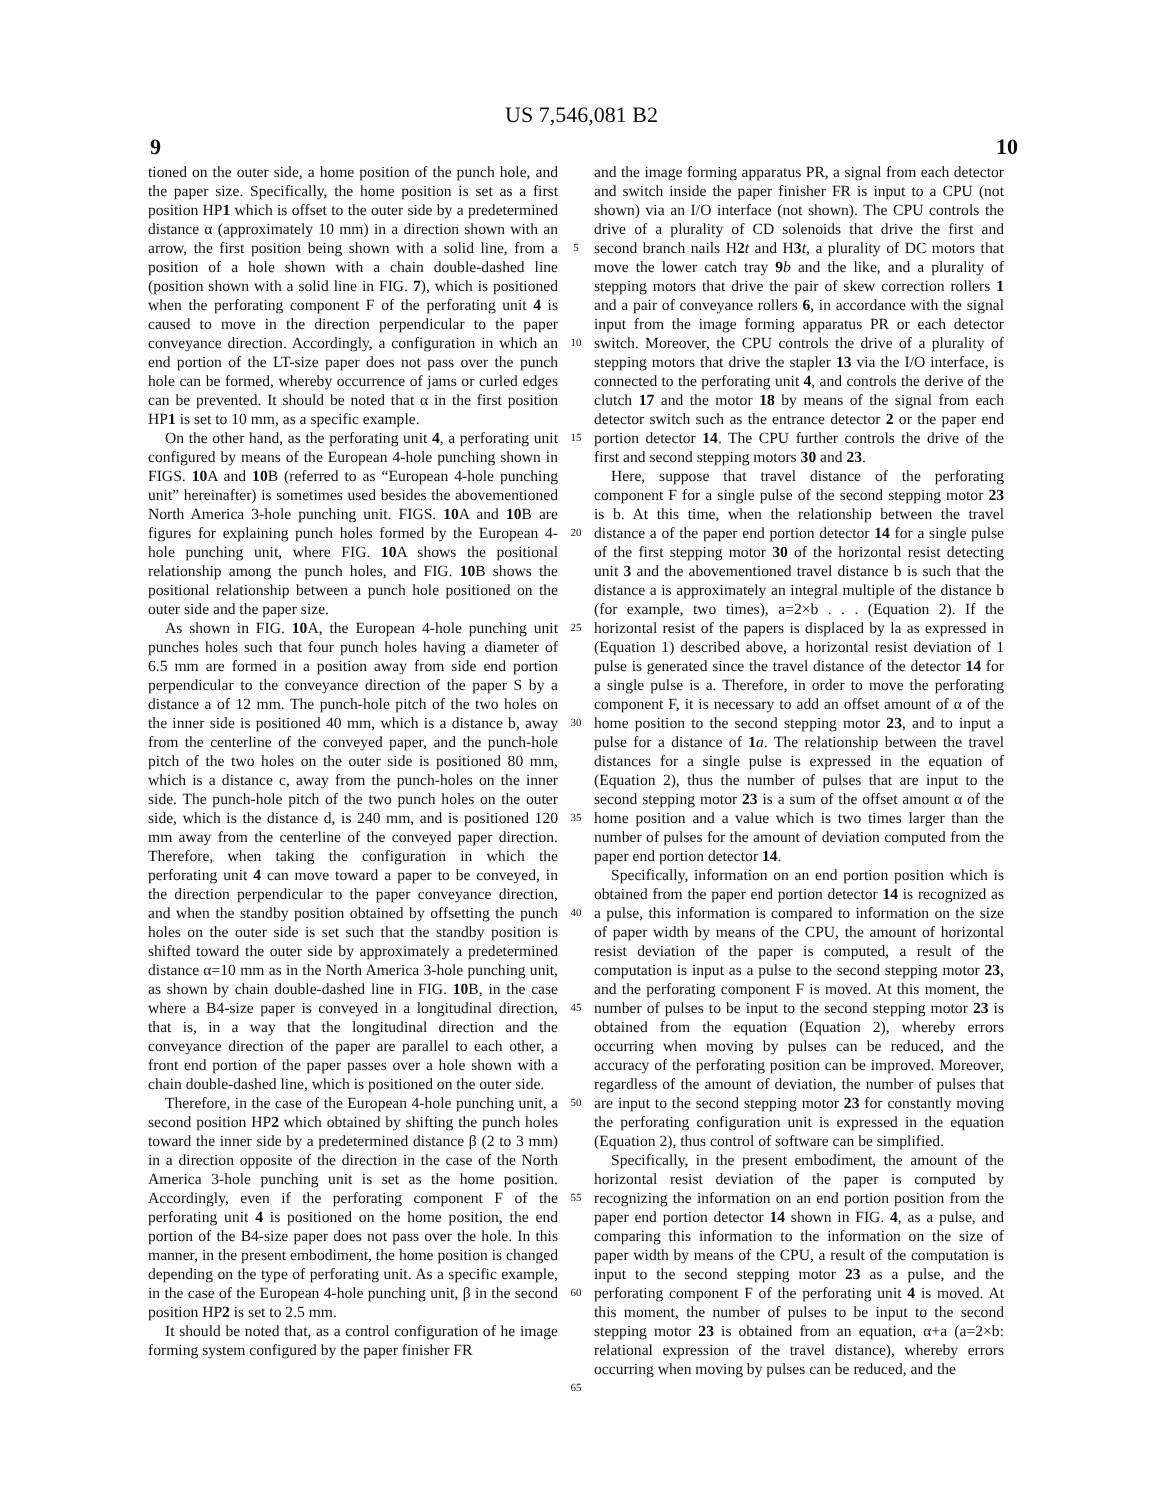US 7,546,081 B2
9 10
tioned on the outer side, a home position of the punch hole, and the paper size. Specifically, the home position is set as a first position HP1 which is offset to the outer side by a predetermined distance α (approximately 10 mm) in a direction shown with an arrow, the first position being shown with a solid line, from a position of a hole shown with a chain double-dashed line (position shown with a solid line in FIG. 7), which is positioned when the perforating component F of the perforating unit 4 is caused to move in the direction perpendicular to the paper conveyance direction. Accordingly, a configuration in which an end portion of the LT-size paper does not pass over the punch hole can be formed, whereby occurrence of jams or curled edges can be prevented. It should be noted that α in the first position HP1 is set to 10 mm, as a specific example.
On the other hand, as the perforating unit 4, a perforating unit configured by means of the European 4-hole punching shown in FIGS. 10 A and 10 B (referred to as “European 4-hole punching unit” hereinafter) is sometimes used besides the abovementioned North America 3-hole punching unit. FIGS. 10 A and 10 B are figures for explaining punch holes formed by the European 4-hole punching unit, where FIG. 10 A shows the positional relationship among the punch holes, and FIG. 10 B shows the positional relationship between a punch hole positioned on the outer side and the paper size.
As shown in FIG. 10 A, the European 4-hole punching unit punches holes such that four punch holes having a diameter of 6.5 mm are formed in a position away from side end portion perpendicular to the conveyance direction of the paper S by a distance a of 12 mm. The punch-hole pitch of the two holes on the inner side is positioned 40 mm, which is a distance b, away from the centerline of the conveyed paper, and the punch-hole pitch of the two holes on the outer side is positioned 80 mm, which is a distance c, away from the punch-holes on the inner side. The punch-hole pitch of the two punch holes on the outer side, which is the distance d, is 240 mm, and is positioned 120 mm away from the centerline of the conveyed paper direction. Therefore, when taking the configuration in which the perforating unit 4 can move toward a paper to be conveyed, in the direction perpendicular to the paper conveyance direction, and when the standby position obtained by offsetting the punch holes on the outer side is set such that the standby position is shifted toward the outer side by approximately a predetermined distance α=10 mm as in the North America 3-hole punching unit, as shown by chain double-dashed line in FIG. 10 B, in the case where a B4-size paper is conveyed in a longitudinal direction, that is, in a way that the longitudinal direction and the conveyance direction of the paper are parallel to each other, a front end portion of the paper passes over a hole shown with a chain double-dashed line, which is positioned on the outer side.
Therefore, in the case of the European 4-hole punching unit, a second position HP2 which obtained by shifting the punch holes toward the inner side by a predetermined distance β (2 to 3 mm) in a direction opposite of the direction in the case of the North America 3-hole punching unit is set as the home position. Accordingly, even if the perforating component F of the perforating unit 4 is positioned on the home position, the end portion of the B4-size paper does not pass over the hole. In this manner, in the present embodiment, the home position is changed depending on the type of perforating unit. As a specific example, in the case of the European 4-hole punching unit, β in the second position HP2 is set to 2.5 mm.
It should be noted that, as a control configuration of he image forming system configured by the paper finisher FR
5
10
15
20
25
30
35
40
45
50
55
60
65
and the image forming apparatus PR, a signal from each detector and switch inside the paper finisher FR is input to a CPU (not shown) via an I/O interface (not shown). The CPU controls the drive of a plurality of CD solenoids that drive the first and second branch nails H2 t and H3 t, a plurality of DC motors that move the lower catch tray 9 b and the like, and a plurality of stepping motors that drive the pair of skew correction rollers 1 and a pair of conveyance rollers 6, in accordance with the signal input from the image forming apparatus PR or each detector switch. Moreover, the CPU controls the drive of a plurality of stepping motors that drive the stapler 13 via the I/O interface, is connected to the perforating unit 4, and controls the derive of the clutch 17 and the motor 18 by means of the signal from each detector switch such as the entrance detector 2 or the paper end portion detector 14. The CPU further controls the drive of the first and second stepping motors 30 and 23.
Here, suppose that travel distance of the perforating component F for a single pulse of the second stepping motor 23 is b. At this time, when the relationship between the travel distance a of the paper end portion detector 14 for a single pulse of the first stepping motor 30 of the horizontal resist detecting unit 3 and the abovementioned travel distance b is such that the distance a is approximately an integral multiple of the distance b (for example, two times), a=2×b . . . (Equation 2). If the horizontal resist of the papers is displaced by la as expressed in (Equation 1) described above, a horizontal resist deviation of 1 pulse is generated since the travel distance of the detector 14 for a single pulse is a. Therefore, in order to move the perforating component F, it is necessary to add an offset amount of α of the home position to the second stepping motor 23, and to input a pulse for a distance of 1 a. The relationship between the travel distances for a single pulse is expressed in the equation of (Equation 2), thus the number of pulses that are input to the second stepping motor 23 is a sum of the offset amount α of the home position and a value which is two times larger than the number of pulses for the amount of deviation computed from the paper end portion detector 14.
Specifically, information on an end portion position which is obtained from the paper end portion detector 14 is recognized as a pulse, this information is compared to information on the size of paper width by means of the CPU, the amount of horizontal resist deviation of the paper is computed, a result of the computation is input as a pulse to the second stepping motor 23, and the perforating component F is moved. At this moment, the number of pulses to be input to the second stepping motor 23 is obtained from the equation (Equation 2), whereby errors occurring when moving by pulses can be reduced, and the accuracy of the perforating position can be improved. Moreover, regardless of the amount of deviation, the number of pulses that are input to the second stepping motor 23 for constantly moving the perforating configuration unit is expressed in the equation (Equation 2), thus control of software can be simplified.
Specifically, in the present embodiment, the amount of the horizontal resist deviation of the paper is computed by recognizing the information on an end portion position from the paper end portion detector 14 shown in FIG. 4, as a pulse, and comparing this information to the information on the size of paper width by means of the CPU, a result of the computation is input to the second stepping motor 23 as a pulse, and the perforating component F of the perforating unit 4 is moved. At this moment, the number of pulses to be input to the second stepping motor 23 is obtained from an equation, α+a (a=2×b: relational expression of the travel distance), whereby errors occurring when moving by pulses can be reduced, and the